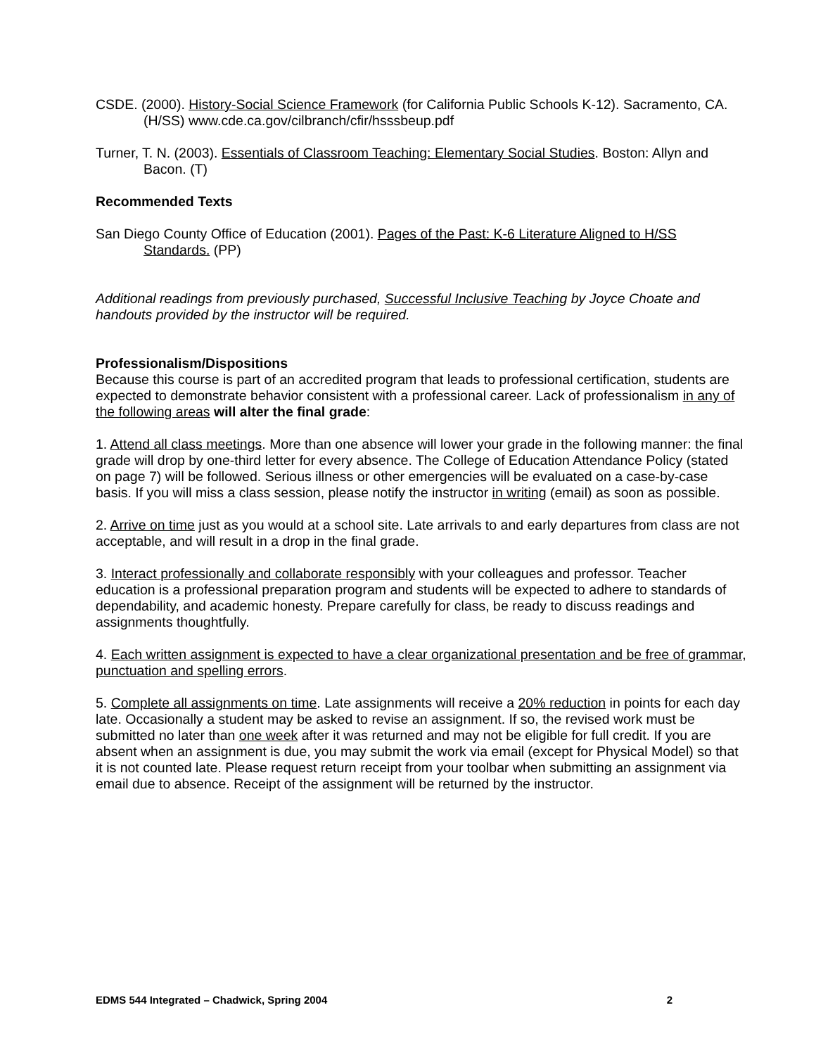CSDE. (2000). History-Social Science Framework (for California Public Schools K-12). Sacramento, CA. (H/SS) www.cde.ca.gov/cilbranch/cfir/hsssbeup.pdf
Turner, T. N. (2003). Essentials of Classroom Teaching: Elementary Social Studies. Boston: Allyn and Bacon. (T)
Recommended Texts
San Diego County Office of Education (2001). Pages of the Past: K-6 Literature Aligned to H/SS Standards. (PP)
Additional readings from previously purchased, Successful Inclusive Teaching by Joyce Choate and handouts provided by the instructor will be required.
Professionalism/Dispositions
Because this course is part of an accredited program that leads to professional certification, students are expected to demonstrate behavior consistent with a professional career. Lack of professionalism in any of the following areas will alter the final grade:
1. Attend all class meetings. More than one absence will lower your grade in the following manner: the final grade will drop by one-third letter for every absence. The College of Education Attendance Policy (stated on page 7) will be followed. Serious illness or other emergencies will be evaluated on a case-by-case basis. If you will miss a class session, please notify the instructor in writing (email) as soon as possible.
2. Arrive on time just as you would at a school site. Late arrivals to and early departures from class are not acceptable, and will result in a drop in the final grade.
3. Interact professionally and collaborate responsibly with your colleagues and professor. Teacher education is a professional preparation program and students will be expected to adhere to standards of dependability, and academic honesty. Prepare carefully for class, be ready to discuss readings and assignments thoughtfully.
4. Each written assignment is expected to have a clear organizational presentation and be free of grammar, punctuation and spelling errors.
5. Complete all assignments on time. Late assignments will receive a 20% reduction in points for each day late. Occasionally a student may be asked to revise an assignment. If so, the revised work must be submitted no later than one week after it was returned and may not be eligible for full credit. If you are absent when an assignment is due, you may submit the work via email (except for Physical Model) so that it is not counted late. Please request return receipt from your toolbar when submitting an assignment via email due to absence. Receipt of the assignment will be returned by the instructor.
EDMS 544 Integrated – Chadwick, Spring 2004 2